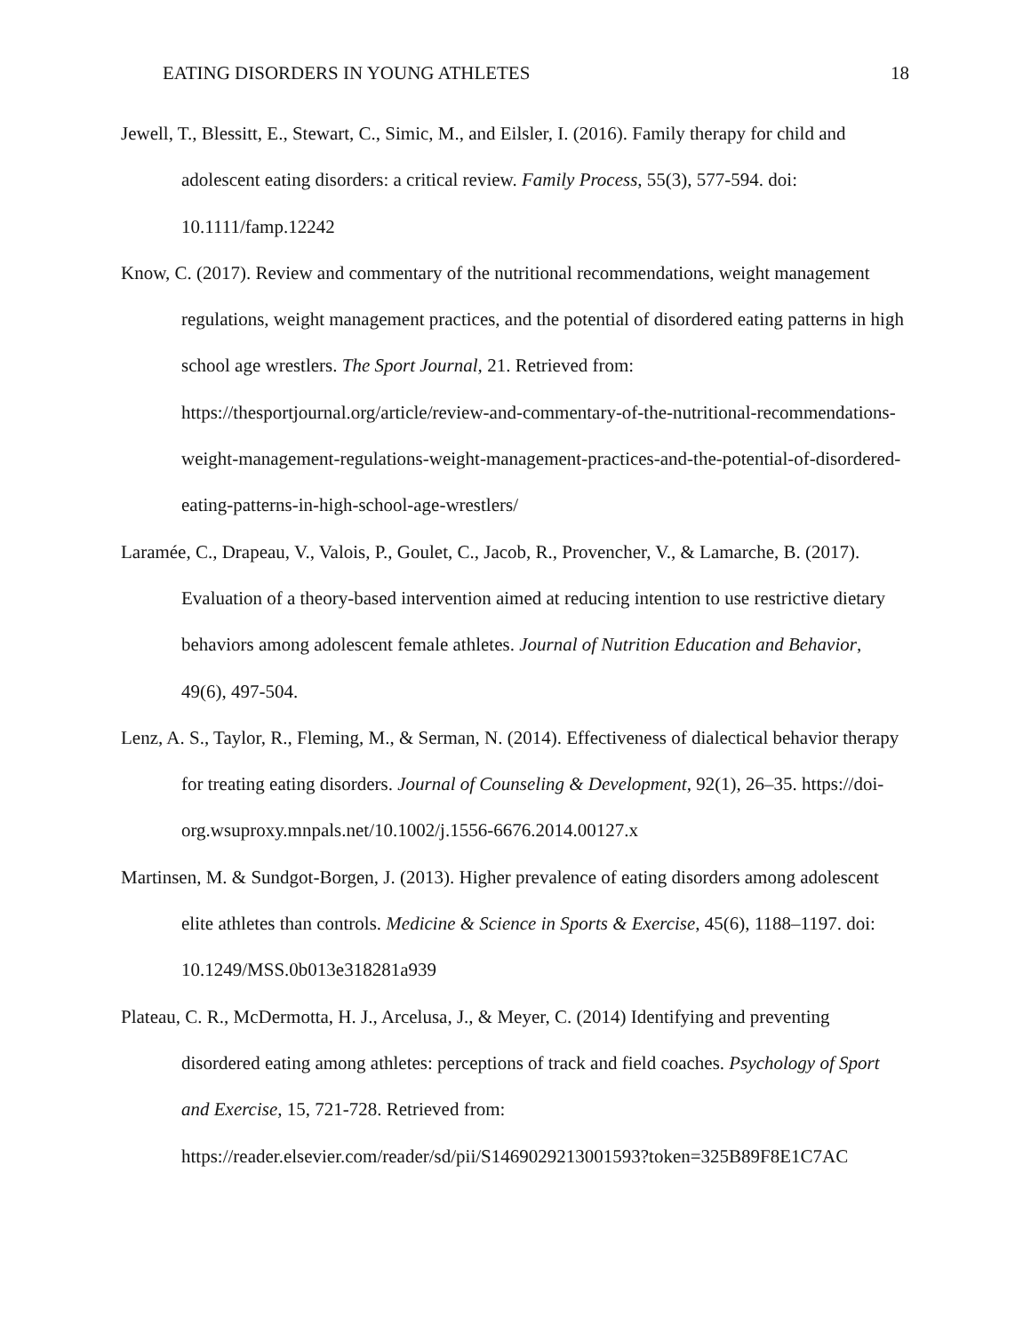EATING DISORDERS IN YOUNG ATHLETES 18
Jewell, T., Blessitt, E., Stewart, C., Simic, M., and Eilsler, I. (2016). Family therapy for child and adolescent eating disorders: a critical review. Family Process, 55(3), 577-594. doi: 10.1111/famp.12242
Know, C. (2017). Review and commentary of the nutritional recommendations, weight management regulations, weight management practices, and the potential of disordered eating patterns in high school age wrestlers. The Sport Journal, 21. Retrieved from: https://thesportjournal.org/article/review-and-commentary-of-the-nutritional-recommendations-weight-management-regulations-weight-management-practices-and-the-potential-of-disordered-eating-patterns-in-high-school-age-wrestlers/
Laramée, C., Drapeau, V., Valois, P., Goulet, C., Jacob, R., Provencher, V., & Lamarche, B. (2017). Evaluation of a theory-based intervention aimed at reducing intention to use restrictive dietary behaviors among adolescent female athletes. Journal of Nutrition Education and Behavior, 49(6), 497-504.
Lenz, A. S., Taylor, R., Fleming, M., & Serman, N. (2014). Effectiveness of dialectical behavior therapy for treating eating disorders. Journal of Counseling & Development, 92(1), 26–35. https://doi-org.wsuproxy.mnpals.net/10.1002/j.1556-6676.2014.00127.x
Martinsen, M. & Sundgot-Borgen, J. (2013). Higher prevalence of eating disorders among adolescent elite athletes than controls. Medicine & Science in Sports & Exercise, 45(6), 1188–1197. doi: 10.1249/MSS.0b013e318281a939
Plateau, C. R., McDermotta, H. J., Arcelusa, J., & Meyer, C. (2014) Identifying and preventing disordered eating among athletes: perceptions of track and field coaches. Psychology of Sport and Exercise, 15, 721-728. Retrieved from:
https://reader.elsevier.com/reader/sd/pii/S1469029213001593?token=325B89F8E1C7AC